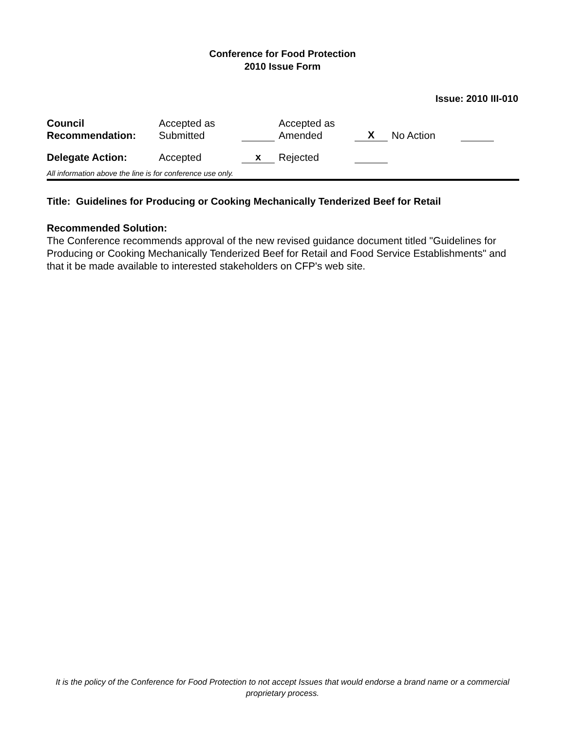Conference for Food Protection
2010 Issue Form
Issue: 2010 III-010
| Council Recommendation: | Accepted as Submitted | | Accepted as Amended | X | No Action | |
| Delegate Action: | Accepted | x | Rejected | | | |
All information above the line is for conference use only.
Title: Guidelines for Producing or Cooking Mechanically Tenderized Beef for Retail
Recommended Solution:
The Conference recommends approval of the new revised guidance document titled "Guidelines for Producing or Cooking Mechanically Tenderized Beef for Retail and Food Service Establishments" and that it be made available to interested stakeholders on CFP's web site.
It is the policy of the Conference for Food Protection to not accept Issues that would endorse a brand name or a commercial proprietary process.